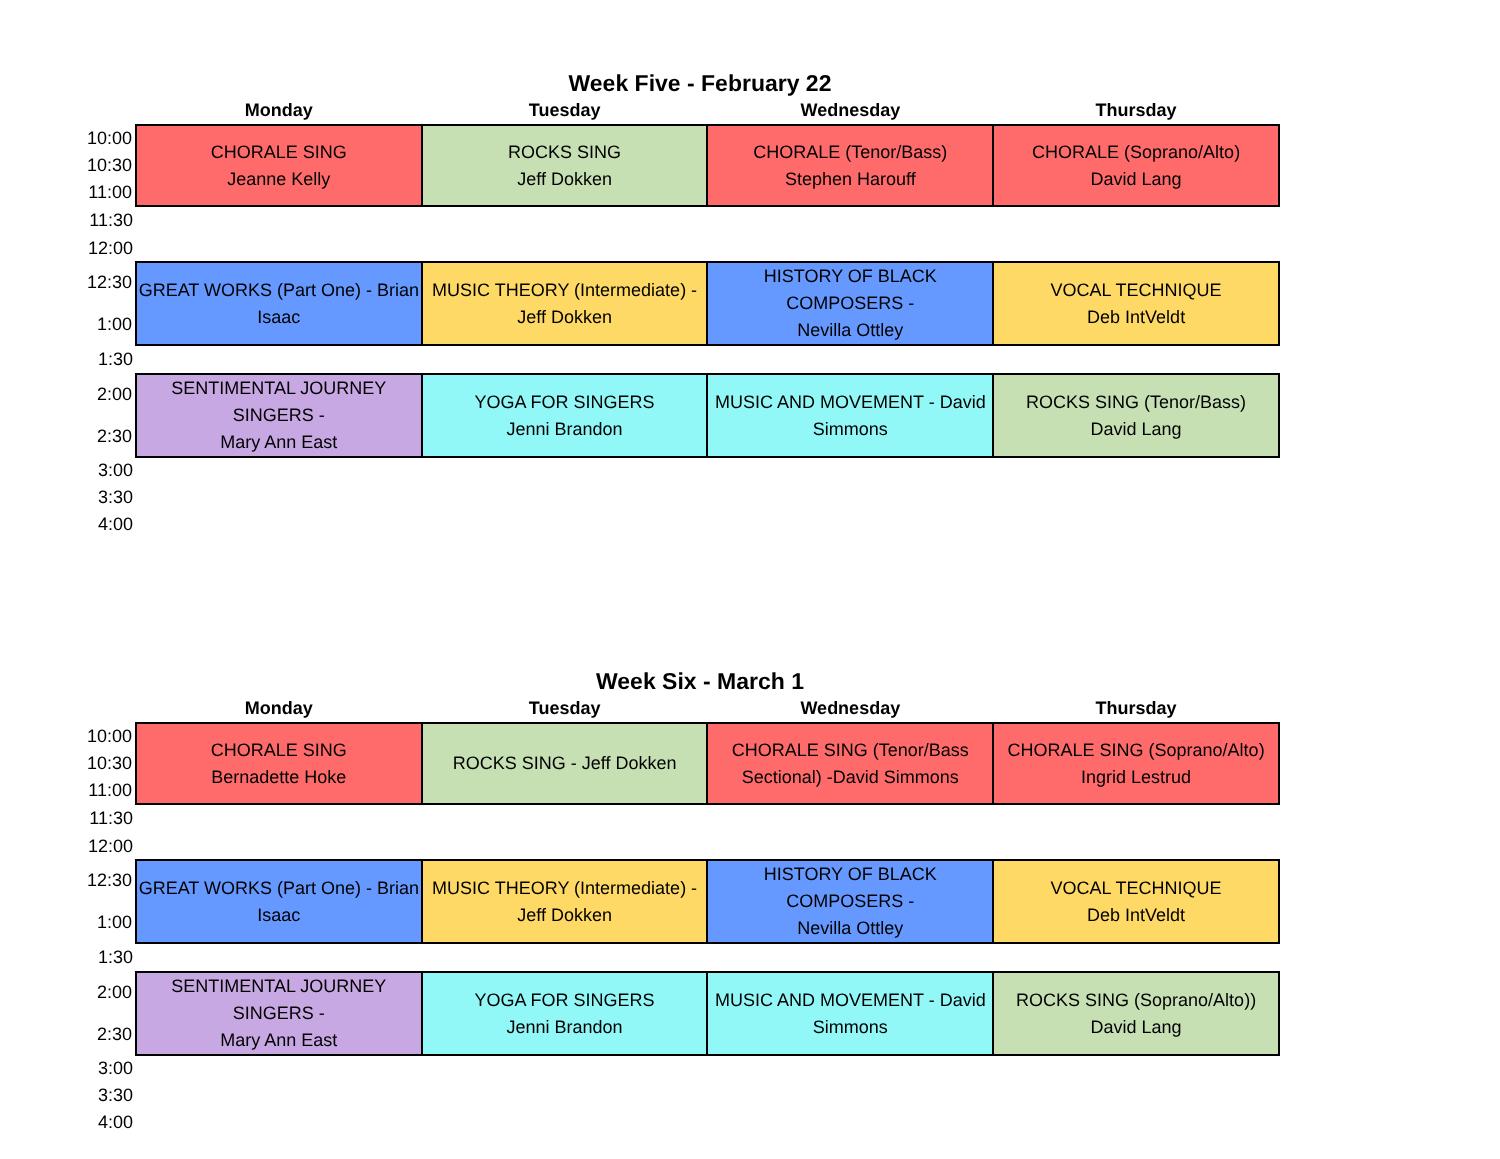Week Five - February 22
| | Monday | Tuesday | Wednesday | Thursday |
| --- | --- | --- | --- | --- |
| 10:00 | CHORALE SING Jeanne Kelly | ROCKS SING Jeff Dokken | CHORALE (Tenor/Bass) Stephen Harouff | CHORALE (Soprano/Alto) David Lang |
| 10:30 | | | | |
| 11:00 | | | | |
| 11:30 | | | | |
| 12:00 | | | | |
| 12:30 | GREAT WORKS (Part One) - Brian Isaac | MUSIC THEORY (Intermediate) - Jeff Dokken | HISTORY OF BLACK COMPOSERS - Nevilla Ottley | VOCAL TECHNIQUE Deb IntVeldt |
| 1:00 | | | | |
| 1:30 | | | | |
| 2:00 | SENTIMENTAL JOURNEY SINGERS - Mary Ann East | YOGA FOR SINGERS Jenni Brandon | MUSIC AND MOVEMENT - David Simmons | ROCKS SING (Tenor/Bass) David Lang |
| 2:30 | | | | |
| 3:00 | | | | |
| 3:30 | | | | |
| 4:00 | | | | |
Week Six - March 1
| | Monday | Tuesday | Wednesday | Thursday |
| --- | --- | --- | --- | --- |
| 10:00 | CHORALE SING Bernadette Hoke | ROCKS SING - Jeff Dokken | CHORALE SING (Tenor/Bass Sectional) -David Simmons | CHORALE SING (Soprano/Alto) Ingrid Lestrud |
| 10:30 | | | | |
| 11:00 | | | | |
| 11:30 | | | | |
| 12:00 | | | | |
| 12:30 | GREAT WORKS (Part One) - Brian Isaac | MUSIC THEORY (Intermediate) - Jeff Dokken | HISTORY OF BLACK COMPOSERS - Nevilla Ottley | VOCAL TECHNIQUE Deb IntVeldt |
| 1:00 | | | | |
| 1:30 | | | | |
| 2:00 | SENTIMENTAL JOURNEY SINGERS - Mary Ann East | YOGA FOR SINGERS Jenni Brandon | MUSIC AND MOVEMENT - David Simmons | ROCKS SING (Soprano/Alto)) David Lang |
| 2:30 | | | | |
| 3:00 | | | | |
| 3:30 | | | | |
| 4:00 | | | | |